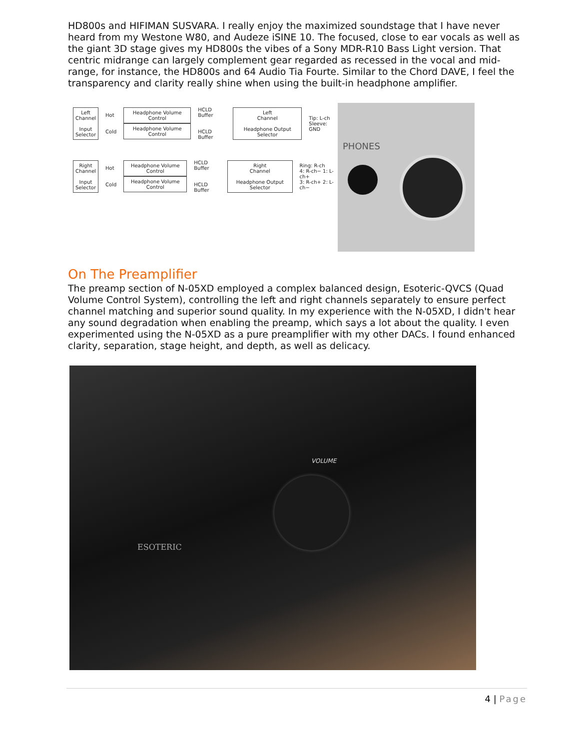HD800s and HIFIMAN SUSVARA. I really enjoy the maximized soundstage that I have never heard from my Westone W80, and Audeze iSINE 10. The focused, close to ear vocals as well as the giant 3D stage gives my HD800s the vibes of a Sony MDR-R10 Bass Light version. That centric midrange can largely complement gear regarded as recessed in the vocal and mid-range, for instance, the HD800s and 64 Audio Tia Fourte. Similar to the Chord DAVE, I feel the transparency and clarity really shine when using the built-in headphone amplifier.
Left
Channel
Input
Selector
Hot
Cold
Headphone Volume Control
Headphone Volume Control
HCLD Buffer
HCLD Buffer
Left
Channel
Headphone Output Selector
Tip: L-ch
Sleeve: GND
Right
Channel
Input
Selector
Hot
Cold
Headphone Volume Control
Headphone Volume Control
HCLD Buffer
HCLD Buffer
Right
Channel
Headphone Output Selector
Ring: R-ch
4: R-ch− 1: L-ch+
3: R-ch+ 2: L-ch−
PHONES
On The Preamplifier
The preamp section of N-05XD employed a complex balanced design, Esoteric-QVCS (Quad Volume Control System), controlling the left and right channels separately to ensure perfect channel matching and superior sound quality. In my experience with the N-05XD, I didn't hear any sound degradation when enabling the preamp, which says a lot about the quality. I even experimented using the N-05XD as a pure preamplifier with my other DACs. I found enhanced clarity, separation, stage height, and depth, as well as delicacy.
VOLUME
ESOTERIC
4 | Page